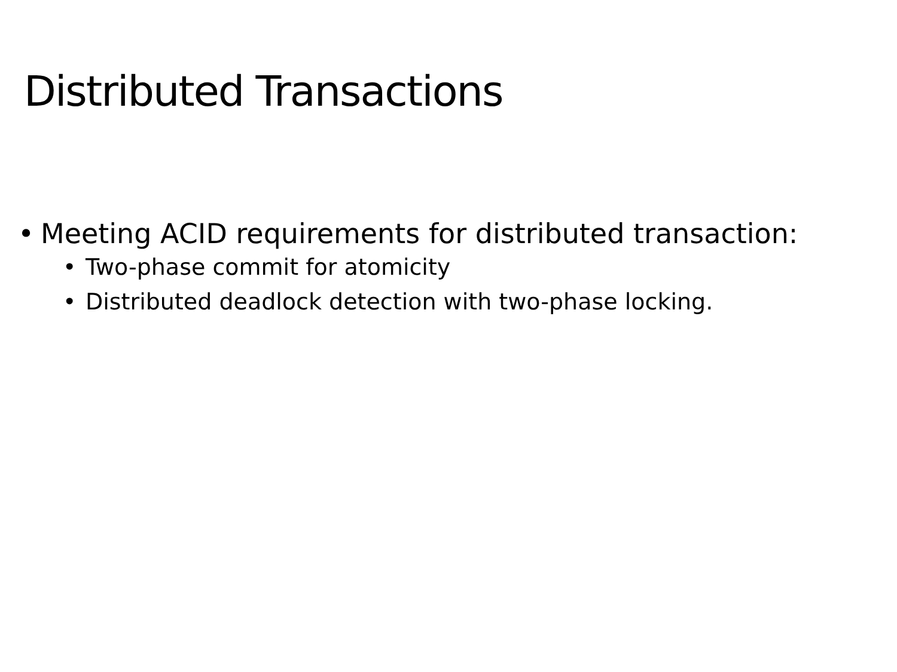Distributed Transactions
• Meeting ACID requirements for distributed transaction:
• Two-phase commit for atomicity
• Distributed deadlock detection with two-phase locking.